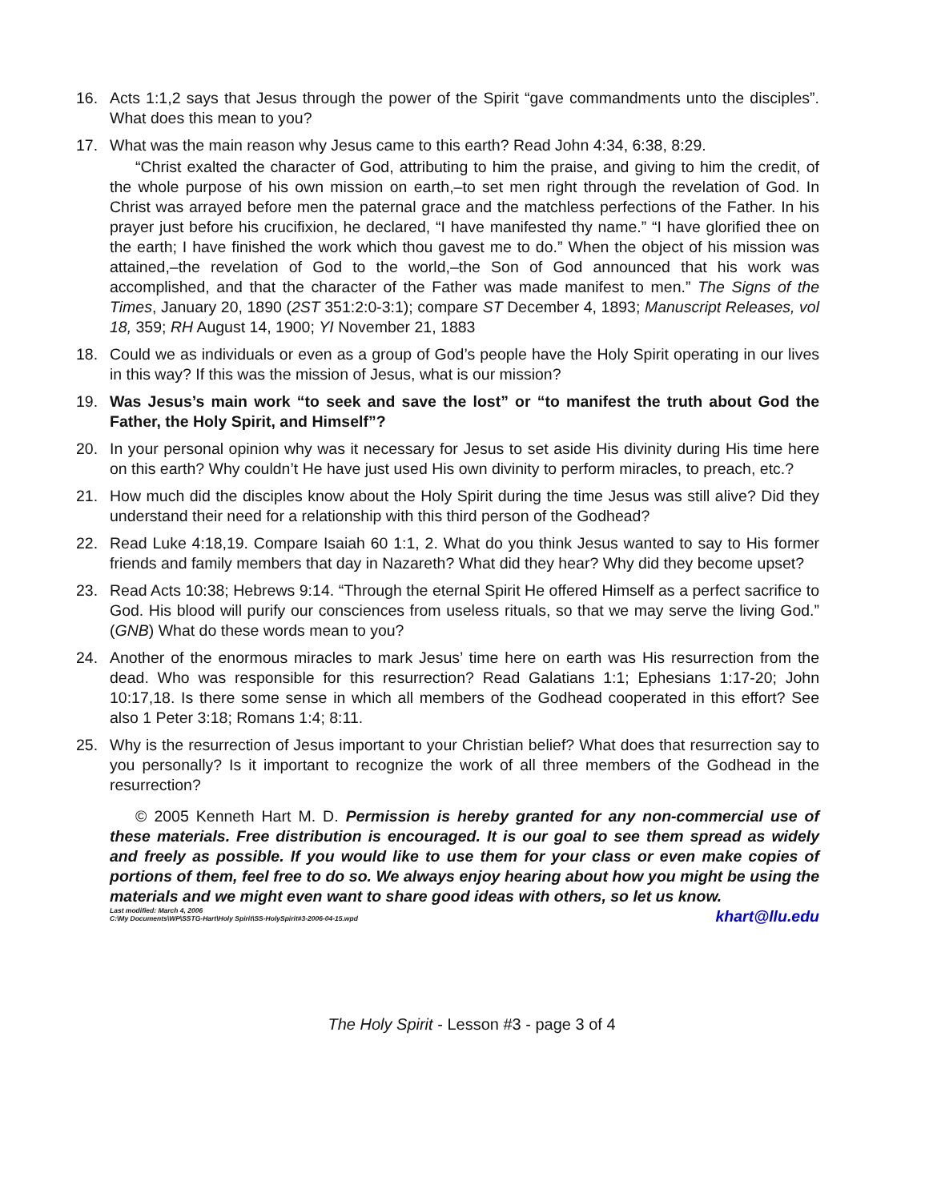16. Acts 1:1,2 says that Jesus through the power of the Spirit “gave commandments unto the disciples”. What does this mean to you?
17. What was the main reason why Jesus came to this earth? Read John 4:34, 6:38, 8:29.
“Christ exalted the character of God, attributing to him the praise, and giving to him the credit, of the whole purpose of his own mission on earth,–to set men right through the revelation of God. In Christ was arrayed before men the paternal grace and the matchless perfections of the Father. In his prayer just before his crucifixion, he declared, “I have manifested thy name.” “I have glorified thee on the earth; I have finished the work which thou gavest me to do.” When the object of his mission was attained,–the revelation of God to the world,–the Son of God announced that his work was accomplished, and that the character of the Father was made manifest to men.” The Signs of the Times, January 20, 1890 (2ST 351:2:0-3:1); compare ST December 4, 1893; Manuscript Releases, vol 18, 359; RH August 14, 1900; YI November 21, 1883
18. Could we as individuals or even as a group of God’s people have the Holy Spirit operating in our lives in this way? If this was the mission of Jesus, what is our mission?
19. Was Jesus’s main work “to seek and save the lost” or “to manifest the truth about God the Father, the Holy Spirit, and Himself”?
20. In your personal opinion why was it necessary for Jesus to set aside His divinity during His time here on this earth? Why couldn’t He have just used His own divinity to perform miracles, to preach, etc.?
21. How much did the disciples know about the Holy Spirit during the time Jesus was still alive? Did they understand their need for a relationship with this third person of the Godhead?
22. Read Luke 4:18,19. Compare Isaiah 60 1:1, 2. What do you think Jesus wanted to say to His former friends and family members that day in Nazareth? What did they hear? Why did they become upset?
23. Read Acts 10:38; Hebrews 9:14. “Through the eternal Spirit He offered Himself as a perfect sacrifice to God. His blood will purify our consciences from useless rituals, so that we may serve the living God.” (GNB) What do these words mean to you?
24. Another of the enormous miracles to mark Jesus’ time here on earth was His resurrection from the dead. Who was responsible for this resurrection? Read Galatians 1:1; Ephesians 1:17-20; John 10:17,18. Is there some sense in which all members of the Godhead cooperated in this effort? See also 1 Peter 3:18; Romans 1:4; 8:11.
25. Why is the resurrection of Jesus important to your Christian belief? What does that resurrection say to you personally? Is it important to recognize the work of all three members of the Godhead in the resurrection?
© 2005 Kenneth Hart M. D. Permission is hereby granted for any non-commercial use of these materials. Free distribution is encouraged. It is our goal to see them spread as widely and freely as possible. If you would like to use them for your class or even make copies of portions of them, feel free to do so. We always enjoy hearing about how you might be using the materials and we might even want to share good ideas with others, so let us know. khart@llu.edu
Last modified: March 4, 2006
C:\My Documents\WP\SSTG-Hart\Holy Spirit\SS-HolySpirit#3-2006-04-15.wpd
The Holy Spirit - Lesson #3 - page 3 of 4